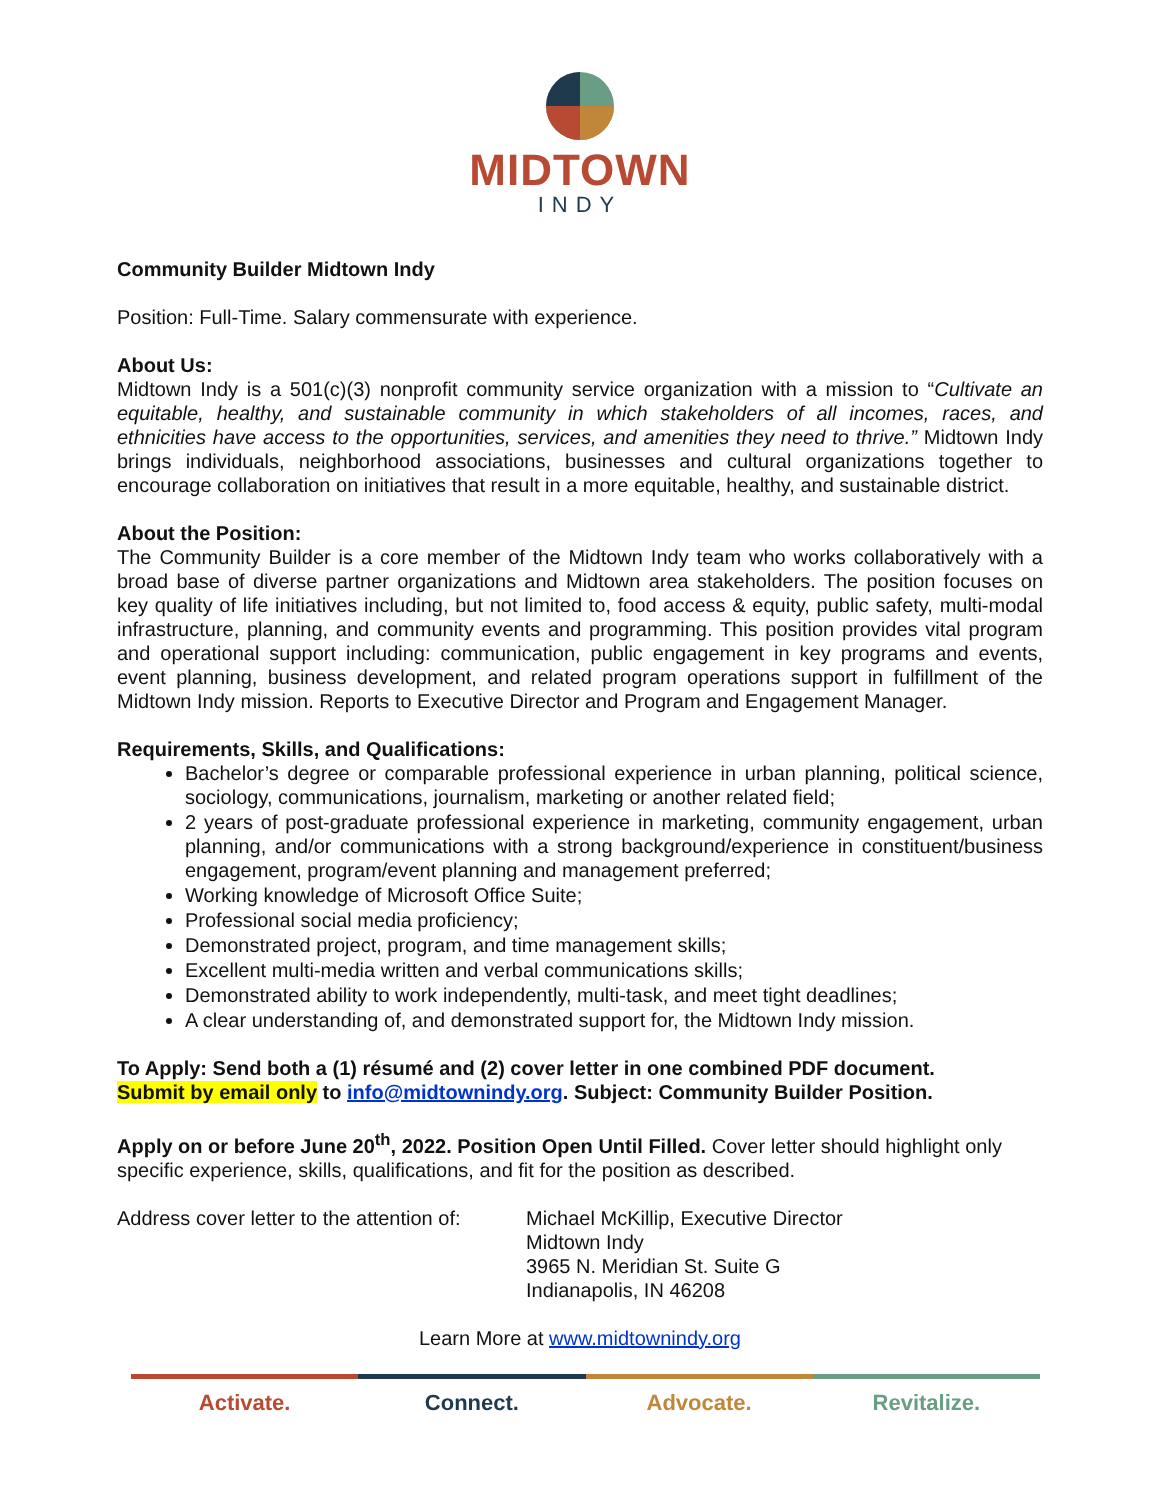MIDTOWN
INDY
Community Builder Midtown Indy
Position: Full-Time. Salary commensurate with experience.
About Us:
Midtown Indy is a 501(c)(3) nonprofit community service organization with a mission to “Cultivate an equitable, healthy, and sustainable community in which stakeholders of all incomes, races, and ethnicities have access to the opportunities, services, and amenities they need to thrive.” Midtown Indy brings individuals, neighborhood associations, businesses and cultural organizations together to encourage collaboration on initiatives that result in a more equitable, healthy, and sustainable district.
About the Position:
The Community Builder is a core member of the Midtown Indy team who works collaboratively with a broad base of diverse partner organizations and Midtown area stakeholders. The position focuses on key quality of life initiatives including, but not limited to, food access & equity, public safety, multi-modal infrastructure, planning, and community events and programming. This position provides vital program and operational support including: communication, public engagement in key programs and events, event planning, business development, and related program operations support in fulfillment of the Midtown Indy mission. Reports to Executive Director and Program and Engagement Manager.
Requirements, Skills, and Qualifications:
Bachelor’s degree or comparable professional experience in urban planning, political science, sociology, communications, journalism, marketing or another related field;
2 years of post-graduate professional experience in marketing, community engagement, urban planning, and/or communications with a strong background/experience in constituent/business engagement, program/event planning and management preferred;
Working knowledge of Microsoft Office Suite;
Professional social media proficiency;
Demonstrated project, program, and time management skills;
Excellent multi-media written and verbal communications skills;
Demonstrated ability to work independently, multi-task, and meet tight deadlines;
A clear understanding of, and demonstrated support for, the Midtown Indy mission.
To Apply: Send both a (1) résumé and (2) cover letter in one combined PDF document.
Submit by email only to info@midtownindy.org. Subject: Community Builder Position.
Apply on or before June 20<sup>th</sup>, 2022. Position Open Until Filled. Cover letter should highlight only specific experience, skills, qualifications, and fit for the position as described.
Address cover letter to the attention of:
Michael McKillip, Executive Director
Midtown Indy
3965 N. Meridian St. Suite G
Indianapolis, IN 46208
Learn More at www.midtownindy.org
Activate. Connect. Advocate. Revitalize.